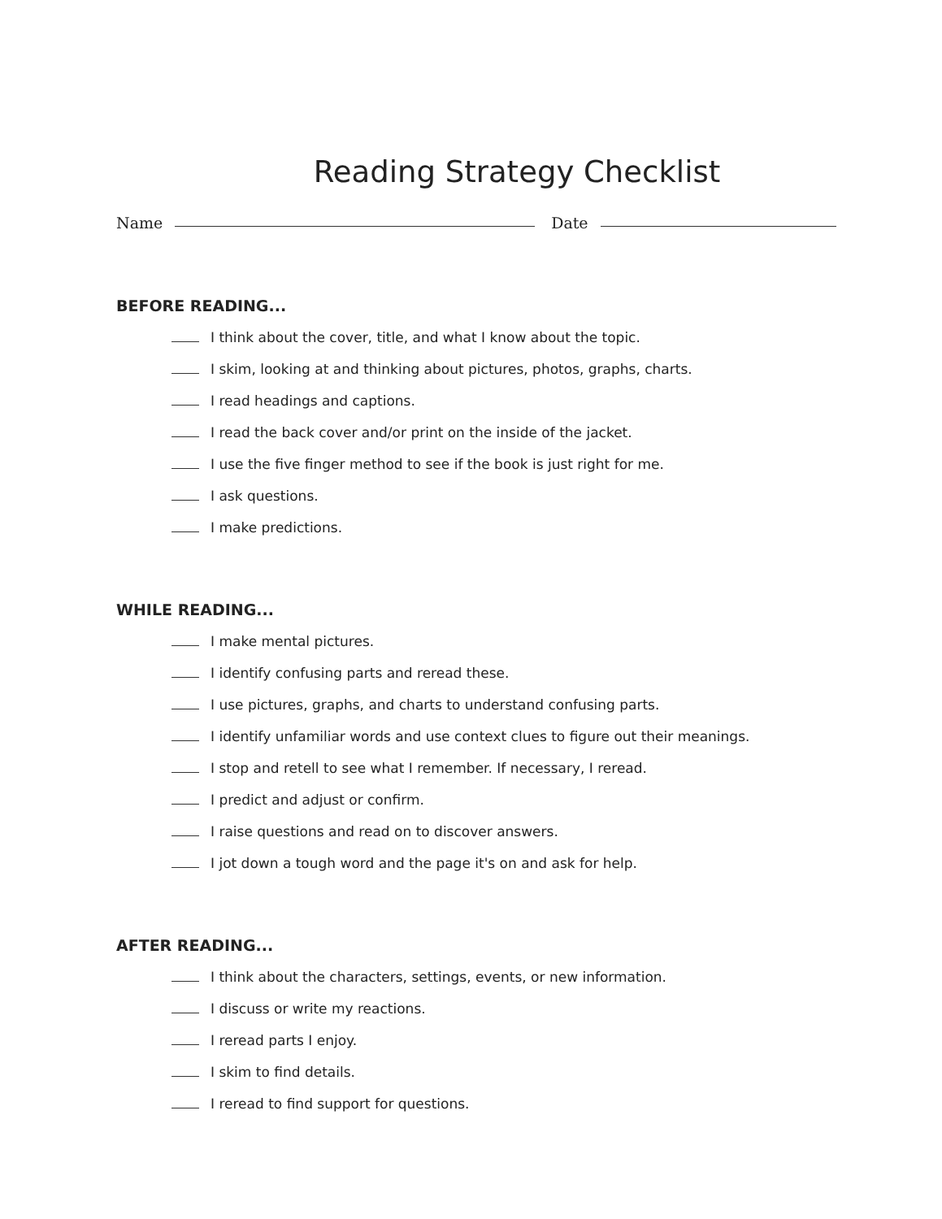Reading Strategy Checklist
Name
Date
BEFORE READING...
I think about the cover, title, and what I know about the topic.
I skim, looking at and thinking about pictures, photos, graphs, charts.
I read headings and captions.
I read the back cover and/or print on the inside of the jacket.
I use the five finger method to see if the book is just right for me.
I ask questions.
I make predictions.
WHILE READING...
I make mental pictures.
I identify confusing parts and reread these.
I use pictures, graphs, and charts to understand confusing parts.
I identify unfamiliar words and use context clues to figure out their meanings.
I stop and retell to see what I remember. If necessary, I reread.
I predict and adjust or confirm.
I raise questions and read on to discover answers.
I jot down a tough word and the page it's on and ask for help.
AFTER READING...
I think about the characters, settings, events, or new information.
I discuss or write my reactions.
I reread parts I enjoy.
I skim to find details.
I reread to find support for questions.